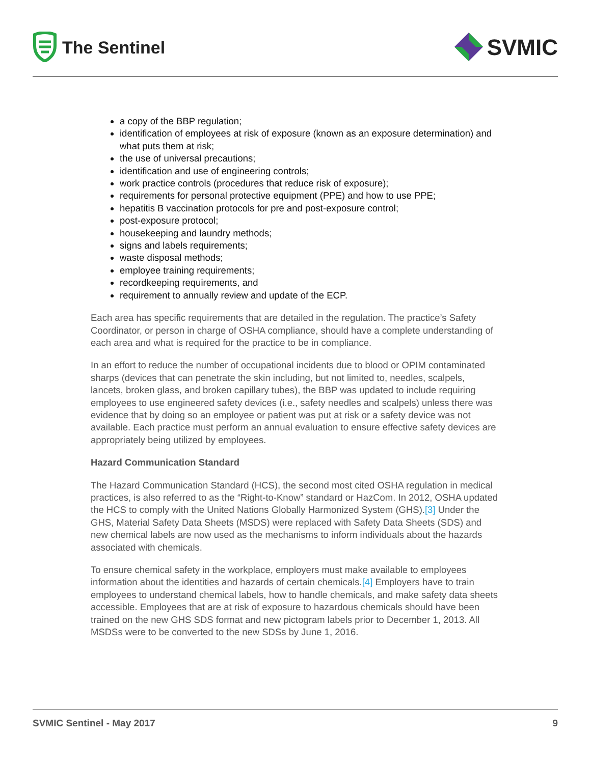The Sentinel
SVMIC
a copy of the BBP regulation;
identification of employees at risk of exposure (known as an exposure determination) and what puts them at risk;
the use of universal precautions;
identification and use of engineering controls;
work practice controls (procedures that reduce risk of exposure);
requirements for personal protective equipment (PPE) and how to use PPE;
hepatitis B vaccination protocols for pre and post-exposure control;
post-exposure protocol;
housekeeping and laundry methods;
signs and labels requirements;
waste disposal methods;
employee training requirements;
recordkeeping requirements, and
requirement to annually review and update of the ECP.
Each area has specific requirements that are detailed in the regulation. The practice’s Safety Coordinator, or person in charge of OSHA compliance, should have a complete understanding of each area and what is required for the practice to be in compliance.
In an effort to reduce the number of occupational incidents due to blood or OPIM contaminated sharps (devices that can penetrate the skin including, but not limited to, needles, scalpels, lancets, broken glass, and broken capillary tubes), the BBP was updated to include requiring employees to use engineered safety devices (i.e., safety needles and scalpels) unless there was evidence that by doing so an employee or patient was put at risk or a safety device was not available. Each practice must perform an annual evaluation to ensure effective safety devices are appropriately being utilized by employees.
Hazard Communication Standard
The Hazard Communication Standard (HCS), the second most cited OSHA regulation in medical practices, is also referred to as the “Right-to-Know” standard or HazCom. In 2012, OSHA updated the HCS to comply with the United Nations Globally Harmonized System (GHS).[3] Under the GHS, Material Safety Data Sheets (MSDS) were replaced with Safety Data Sheets (SDS) and new chemical labels are now used as the mechanisms to inform individuals about the hazards associated with chemicals.
To ensure chemical safety in the workplace, employers must make available to employees information about the identities and hazards of certain chemicals.[4] Employers have to train employees to understand chemical labels, how to handle chemicals, and make safety data sheets accessible. Employees that are at risk of exposure to hazardous chemicals should have been trained on the new GHS SDS format and new pictogram labels prior to December 1, 2013. All MSDSs were to be converted to the new SDSs by June 1, 2016.
SVMIC Sentinel - May 2017 9